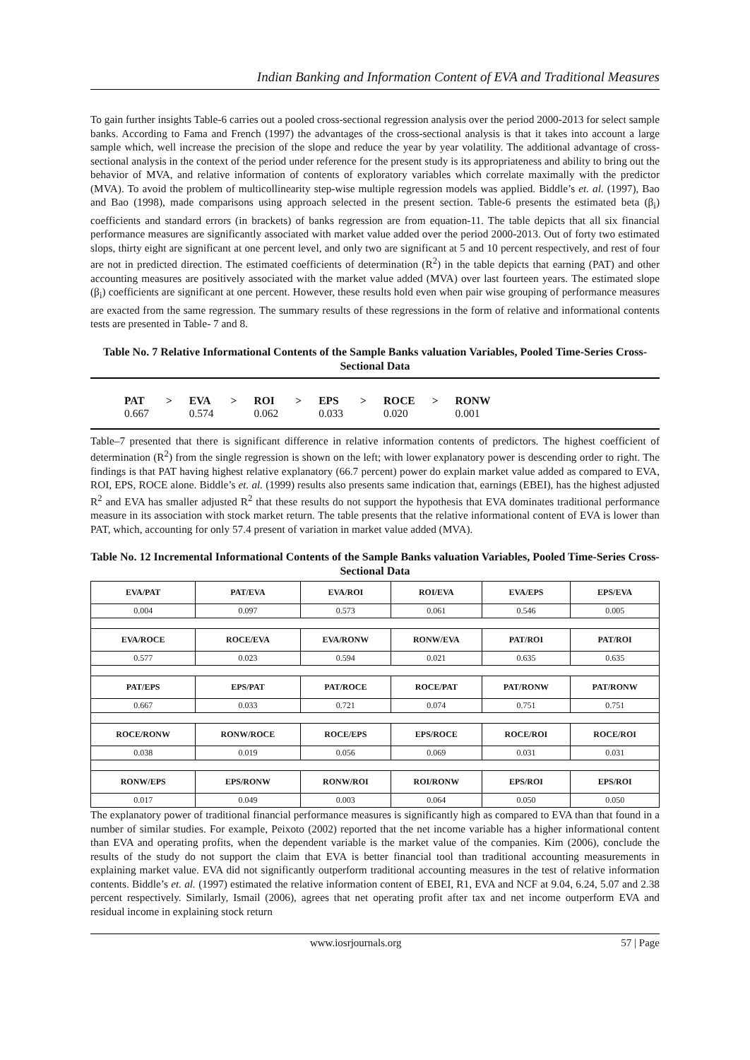Indian Banking and Information Content of EVA and Traditional Measures
To gain further insights Table-6 carries out a pooled cross-sectional regression analysis over the period 2000-2013 for select sample banks. According to Fama and French (1997) the advantages of the cross-sectional analysis is that it takes into account a large sample which, well increase the precision of the slope and reduce the year by year volatility. The additional advantage of cross-sectional analysis in the context of the period under reference for the present study is its appropriateness and ability to bring out the behavior of MVA, and relative information of contents of exploratory variables which correlate maximally with the predictor (MVA). To avoid the problem of multicollinearity step-wise multiple regression models was applied. Biddle’s et. al. (1997), Bao and Bao (1998), made comparisons using approach selected in the present section. Table-6 presents the estimated beta (β<sub>i</sub>) coefficients and standard errors (in brackets) of banks regression are from equation-11. The table depicts that all six financial performance measures are significantly associated with market value added over the period 2000-2013. Out of forty two estimated slops, thirty eight are significant at one percent level, and only two are significant at 5 and 10 percent respectively, and rest of four are not in predicted direction. The estimated coefficients of determination (R<sup>2</sup>) in the table depicts that earning (PAT) and other accounting measures are positively associated with the market value added (MVA) over last fourteen years. The estimated slope (β<sub>i</sub>) coefficients are significant at one percent. However, these results hold even when pair wise grouping of performance measures are exacted from the same regression. The summary results of these regressions in the form of relative and informational contents tests are presented in Table- 7 and 8.
Table No. 7 Relative Informational Contents of the Sample Banks valuation Variables, Pooled Time-Series Cross-Sectional Data
| PAT | > | EVA | > | ROI | > | EPS | > | ROCE | > | RONW |
| --- | --- | --- | --- | --- | --- | --- | --- | --- | --- | --- |
| 0.667 | | 0.574 | | 0.062 | | 0.033 | | 0.020 | | 0.001 |
Table–7 presented that there is significant difference in relative information contents of predictors. The highest coefficient of determination (R<sup>2</sup>) from the single regression is shown on the left; with lower explanatory power is descending order to right. The findings is that PAT having highest relative explanatory (66.7 percent) power do explain market value added as compared to EVA, ROI, EPS, ROCE alone. Biddle’s et. al. (1999) results also presents same indication that, earnings (EBEI), has the highest adjusted R<sup>2</sup> and EVA has smaller adjusted R<sup>2</sup> that these results do not support the hypothesis that EVA dominates traditional performance measure in its association with stock market return. The table presents that the relative informational content of EVA is lower than PAT, which, accounting for only 57.4 present of variation in market value added (MVA).
Table No. 12 Incremental Informational Contents of the Sample Banks valuation Variables, Pooled Time-Series Cross-Sectional Data
| EVA/PAT | PAT/EVA | EVA/ROI | ROI/EVA | EVA/EPS | EPS/EVA |
| --- | --- | --- | --- | --- | --- |
| 0.004 | 0.097 | 0.573 | 0.061 | 0.546 | 0.005 |
| EVA/ROCE | ROCE/EVA | EVA/RONW | RONW/EVA | PAT/ROI | PAT/ROI |
| 0.577 | 0.023 | 0.594 | 0.021 | 0.635 | 0.635 |
| PAT/EPS | EPS/PAT | PAT/ROCE | ROCE/PAT | PAT/RONW | PAT/RONW |
| 0.667 | 0.033 | 0.721 | 0.074 | 0.751 | 0.751 |
| ROCE/RONW | RONW/ROCE | ROCE/EPS | EPS/ROCE | ROCE/ROI | ROCE/ROI |
| 0.038 | 0.019 | 0.056 | 0.069 | 0.031 | 0.031 |
| RONW/EPS | EPS/RONW | RONW/ROI | ROI/RONW | EPS/ROI | EPS/ROI |
| 0.017 | 0.049 | 0.003 | 0.064 | 0.050 | 0.050 |
The explanatory power of traditional financial performance measures is significantly high as compared to EVA than that found in a number of similar studies. For example, Peixoto (2002) reported that the net income variable has a higher informational content than EVA and operating profits, when the dependent variable is the market value of the companies. Kim (2006), conclude the results of the study do not support the claim that EVA is better financial tool than traditional accounting measurements in explaining market value. EVA did not significantly outperform traditional accounting measures in the test of relative information contents. Biddle’s et. al. (1997) estimated the relative information content of EBEI, R1, EVA and NCF at 9.04, 6.24, 5.07 and 2.38 percent respectively. Similarly, Ismail (2006), agrees that net operating profit after tax and net income outperform EVA and residual income in explaining stock return
www.iosrjournals.org 57 | Page